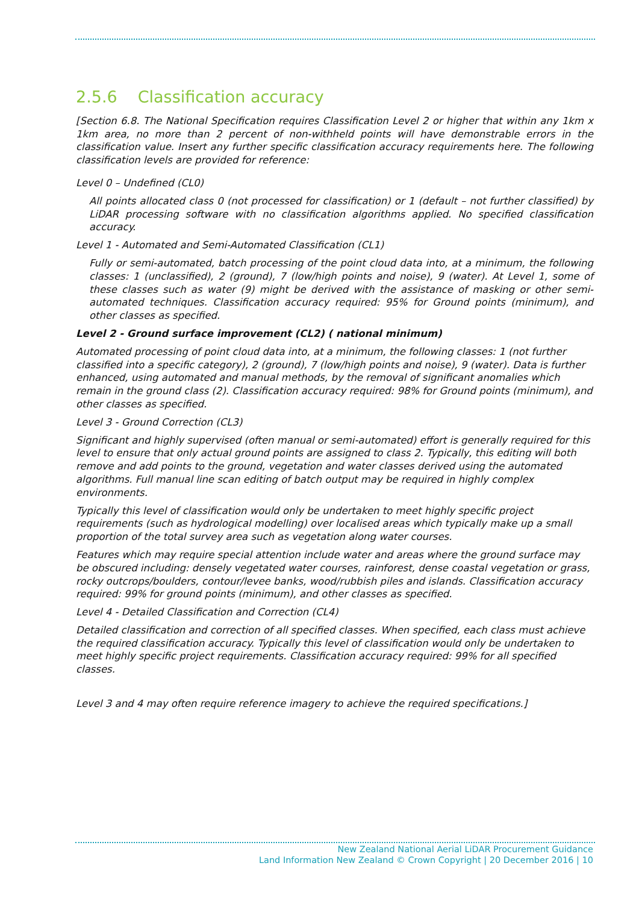2.5.6 Classification accuracy
[Section 6.8. The National Specification requires Classification Level 2 or higher that within any 1km x 1km area, no more than 2 percent of non-withheld points will have demonstrable errors in the classification value. Insert any further specific classification accuracy requirements here. The following classification levels are provided for reference:
Level 0 – Undefined (CL0)
All points allocated class 0 (not processed for classification) or 1 (default – not further classified) by LiDAR processing software with no classification algorithms applied. No specified classification accuracy.
Level 1 - Automated and Semi-Automated Classification (CL1)
Fully or semi-automated, batch processing of the point cloud data into, at a minimum, the following classes: 1 (unclassified), 2 (ground), 7 (low/high points and noise), 9 (water). At Level 1, some of these classes such as water (9) might be derived with the assistance of masking or other semi-automated techniques. Classification accuracy required: 95% for Ground points (minimum), and other classes as specified.
Level 2 - Ground surface improvement (CL2) ( national minimum)
Automated processing of point cloud data into, at a minimum, the following classes: 1 (not further classified into a specific category), 2 (ground), 7 (low/high points and noise), 9 (water). Data is further enhanced, using automated and manual methods, by the removal of significant anomalies which remain in the ground class (2). Classification accuracy required: 98% for Ground points (minimum), and other classes as specified.
Level 3 - Ground Correction (CL3)
Significant and highly supervised (often manual or semi-automated) effort is generally required for this level to ensure that only actual ground points are assigned to class 2. Typically, this editing will both remove and add points to the ground, vegetation and water classes derived using the automated algorithms. Full manual line scan editing of batch output may be required in highly complex environments.
Typically this level of classification would only be undertaken to meet highly specific project requirements (such as hydrological modelling) over localised areas which typically make up a small proportion of the total survey area such as vegetation along water courses.
Features which may require special attention include water and areas where the ground surface may be obscured including: densely vegetated water courses, rainforest, dense coastal vegetation or grass, rocky outcrops/boulders, contour/levee banks, wood/rubbish piles and islands. Classification accuracy required: 99% for ground points (minimum), and other classes as specified.
Level 4 - Detailed Classification and Correction (CL4)
Detailed classification and correction of all specified classes. When specified, each class must achieve the required classification accuracy. Typically this level of classification would only be undertaken to meet highly specific project requirements. Classification accuracy required: 99% for all specified classes.
Level 3 and 4 may often require reference imagery to achieve the required specifications.]
New Zealand National Aerial LiDAR Procurement Guidance
Land Information New Zealand © Crown Copyright | 20 December 2016 | 10